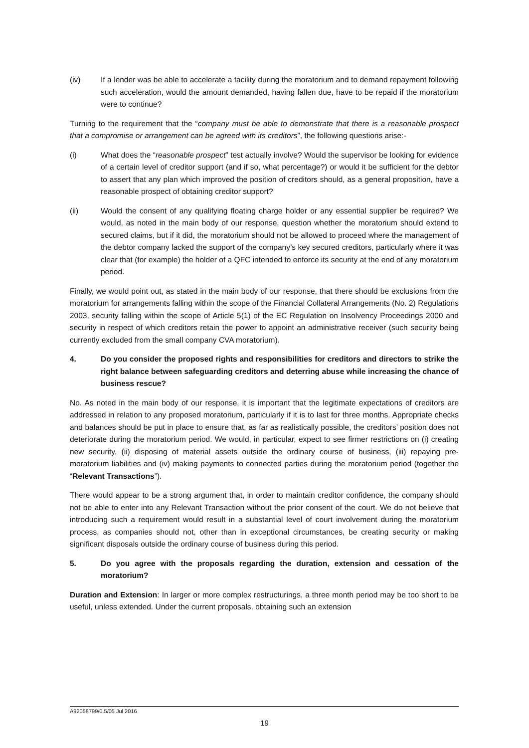(iv) If a lender was be able to accelerate a facility during the moratorium and to demand repayment following such acceleration, would the amount demanded, having fallen due, have to be repaid if the moratorium were to continue?
Turning to the requirement that the “company must be able to demonstrate that there is a reasonable prospect that a compromise or arrangement can be agreed with its creditors”, the following questions arise:-
(i) What does the “reasonable prospect” test actually involve? Would the supervisor be looking for evidence of a certain level of creditor support (and if so, what percentage?) or would it be sufficient for the debtor to assert that any plan which improved the position of creditors should, as a general proposition, have a reasonable prospect of obtaining creditor support?
(ii) Would the consent of any qualifying floating charge holder or any essential supplier be required? We would, as noted in the main body of our response, question whether the moratorium should extend to secured claims, but if it did, the moratorium should not be allowed to proceed where the management of the debtor company lacked the support of the company’s key secured creditors, particularly where it was clear that (for example) the holder of a QFC intended to enforce its security at the end of any moratorium period.
Finally, we would point out, as stated in the main body of our response, that there should be exclusions from the moratorium for arrangements falling within the scope of the Financial Collateral Arrangements (No. 2) Regulations 2003, security falling within the scope of Article 5(1) of the EC Regulation on Insolvency Proceedings 2000 and security in respect of which creditors retain the power to appoint an administrative receiver (such security being currently excluded from the small company CVA moratorium).
4. Do you consider the proposed rights and responsibilities for creditors and directors to strike the right balance between safeguarding creditors and deterring abuse while increasing the chance of business rescue?
No. As noted in the main body of our response, it is important that the legitimate expectations of creditors are addressed in relation to any proposed moratorium, particularly if it is to last for three months. Appropriate checks and balances should be put in place to ensure that, as far as realistically possible, the creditors’ position does not deteriorate during the moratorium period. We would, in particular, expect to see firmer restrictions on (i) creating new security, (ii) disposing of material assets outside the ordinary course of business, (iii) repaying pre-moratorium liabilities and (iv) making payments to connected parties during the moratorium period (together the “Relevant Transactions”).
There would appear to be a strong argument that, in order to maintain creditor confidence, the company should not be able to enter into any Relevant Transaction without the prior consent of the court. We do not believe that introducing such a requirement would result in a substantial level of court involvement during the moratorium process, as companies should not, other than in exceptional circumstances, be creating security or making significant disposals outside the ordinary course of business during this period.
5. Do you agree with the proposals regarding the duration, extension and cessation of the moratorium?
Duration and Extension: In larger or more complex restructurings, a three month period may be too short to be useful, unless extended. Under the current proposals, obtaining such an extension
A92058799/0.5/05 Jul 2016
19